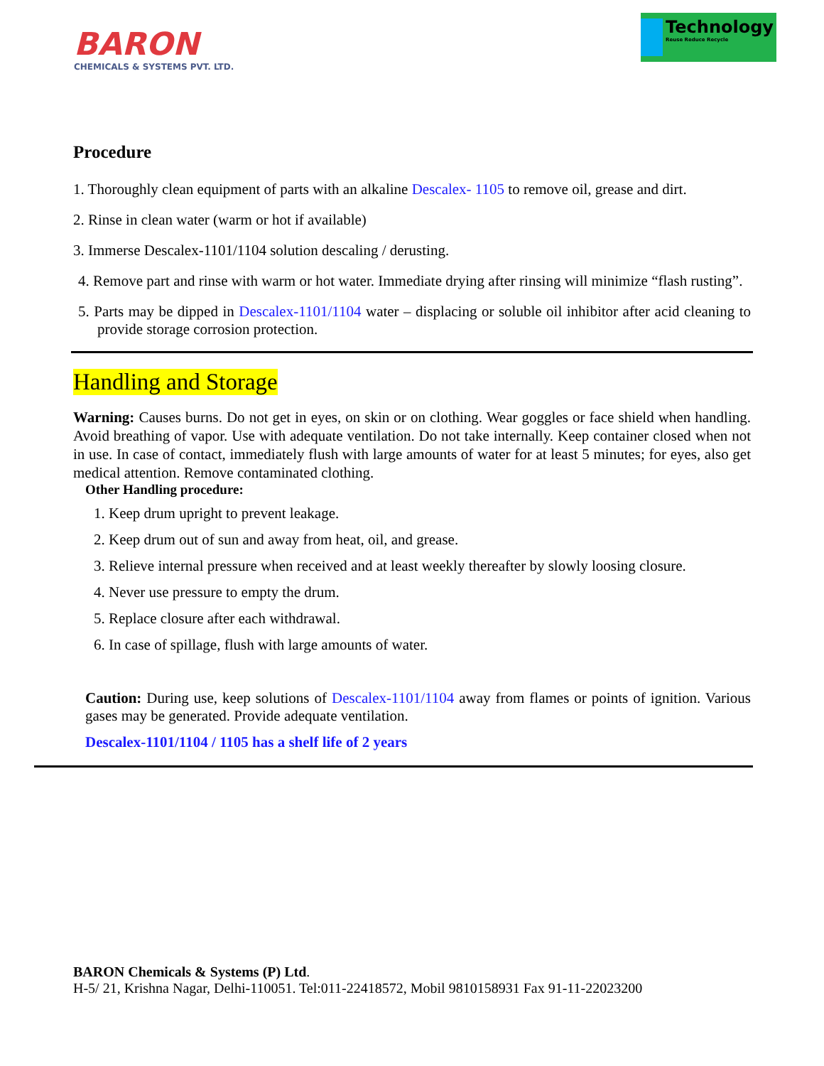BARON
CHEMICALS & SYSTEMS PVT. LTD.
Technology
Reuse Reduce Recycle
Procedure
1. Thoroughly clean equipment of parts with an alkaline Descalex- 1105 to remove oil, grease and dirt.
2. Rinse in clean water (warm or hot if available)
3. Immerse Descalex-1101/1104 solution descaling / derusting.
4. Remove part and rinse with warm or hot water. Immediate drying after rinsing will minimize “flash rusting”.
5. Parts may be dipped in Descalex-1101/1104 water – displacing or soluble oil inhibitor after acid cleaning to provide storage corrosion protection.
Handling and Storage
Warning: Causes burns. Do not get in eyes, on skin or on clothing. Wear goggles or face shield when handling. Avoid breathing of vapor. Use with adequate ventilation. Do not take internally. Keep container closed when not in use. In case of contact, immediately flush with large amounts of water for at least 5 minutes; for eyes, also get medical attention. Remove contaminated clothing.
Other Handling procedure:
1. Keep drum upright to prevent leakage.
2. Keep drum out of sun and away from heat, oil, and grease.
3. Relieve internal pressure when received and at least weekly thereafter by slowly loosing closure.
4. Never use pressure to empty the drum.
5. Replace closure after each withdrawal.
6. In case of spillage, flush with large amounts of water.
Caution: During use, keep solutions of Descalex-1101/1104 away from flames or points of ignition. Various gases may be generated. Provide adequate ventilation.
Descalex-1101/1104 / 1105 has a shelf life of 2 years
BARON Chemicals & Systems (P) Ltd.
H-5/ 21, Krishna Nagar, Delhi-110051. Tel:011-22418572, Mobil 9810158931 Fax 91-11-22023200